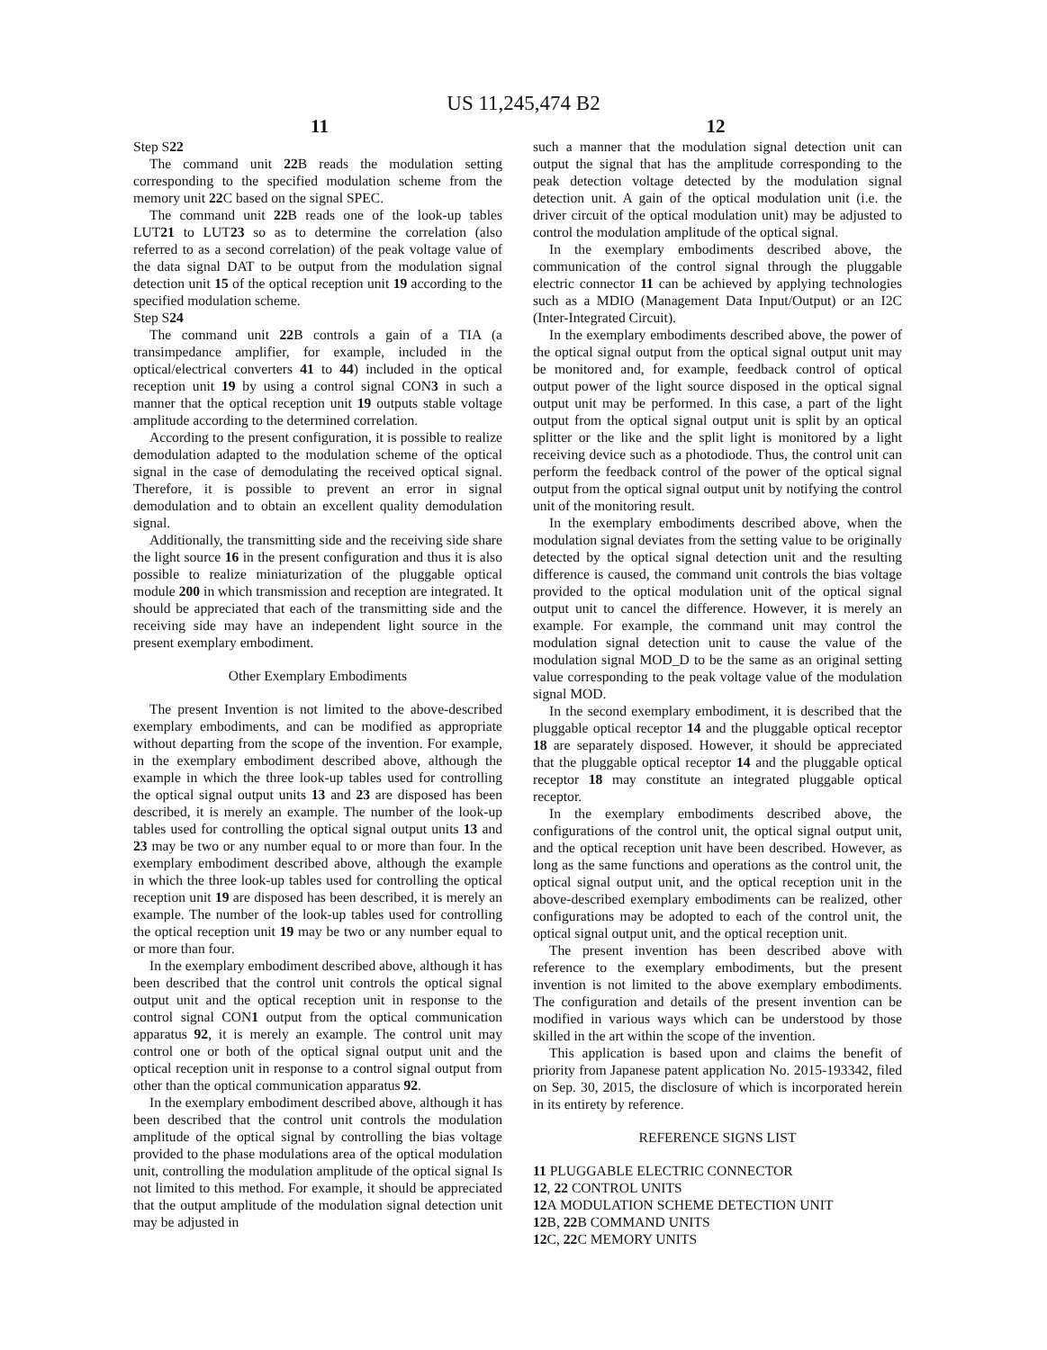US 11,245,474 B2
11 12
Step S22
The command unit 22 B reads the modulation setting corresponding to the specified modulation scheme from the memory unit 22 C based on the signal SPEC.
The command unit 22 B reads one of the look-up tables LUT21 to LUT23 so as to determine the correlation (also referred to as a second correlation) of the peak voltage value of the data signal DAT to be output from the modulation signal detection unit 15 of the optical reception unit 19 according to the specified modulation scheme.
Step S24
The command unit 22 B controls a gain of a TIA (a transimpedance amplifier, for example, included in the optical/electrical converters 41 to 44) included in the optical reception unit 19 by using a control signal CON3 in such a manner that the optical reception unit 19 outputs stable voltage amplitude according to the determined correlation.
According to the present configuration, it is possible to realize demodulation adapted to the modulation scheme of the optical signal in the case of demodulating the received optical signal. Therefore, it is possible to prevent an error in signal demodulation and to obtain an excellent quality demodulation signal.
Additionally, the transmitting side and the receiving side share the light source 16 in the present configuration and thus it is also possible to realize miniaturization of the pluggable optical module 200 in which transmission and reception are integrated. It should be appreciated that each of the transmitting side and the receiving side may have an independent light source in the present exemplary embodiment.
Other Exemplary Embodiments
The present Invention is not limited to the above-described exemplary embodiments, and can be modified as appropriate without departing from the scope of the invention. For example, in the exemplary embodiment described above, although the example in which the three look-up tables used for controlling the optical signal output units 13 and 23 are disposed has been described, it is merely an example. The number of the look-up tables used for controlling the optical signal output units 13 and 23 may be two or any number equal to or more than four. In the exemplary embodiment described above, although the example in which the three look-up tables used for controlling the optical reception unit 19 are disposed has been described, it is merely an example. The number of the look-up tables used for controlling the optical reception unit 19 may be two or any number equal to or more than four.
In the exemplary embodiment described above, although it has been described that the control unit controls the optical signal output unit and the optical reception unit in response to the control signal CON1 output from the optical communication apparatus 92, it is merely an example. The control unit may control one or both of the optical signal output unit and the optical reception unit in response to a control signal output from other than the optical communication apparatus 92.
In the exemplary embodiment described above, although it has been described that the control unit controls the modulation amplitude of the optical signal by controlling the bias voltage provided to the phase modulations area of the optical modulation unit, controlling the modulation amplitude of the optical signal Is not limited to this method. For example, it should be appreciated that the output amplitude of the modulation signal detection unit may be adjusted in
such a manner that the modulation signal detection unit can output the signal that has the amplitude corresponding to the peak detection voltage detected by the modulation signal detection unit. A gain of the optical modulation unit (i.e. the driver circuit of the optical modulation unit) may be adjusted to control the modulation amplitude of the optical signal.
In the exemplary embodiments described above, the communication of the control signal through the pluggable electric connector 11 can be achieved by applying technologies such as a MDIO (Management Data Input/Output) or an I2C (Inter-Integrated Circuit).
In the exemplary embodiments described above, the power of the optical signal output from the optical signal output unit may be monitored and, for example, feedback control of optical output power of the light source disposed in the optical signal output unit may be performed. In this case, a part of the light output from the optical signal output unit is split by an optical splitter or the like and the split light is monitored by a light receiving device such as a photodiode. Thus, the control unit can perform the feedback control of the power of the optical signal output from the optical signal output unit by notifying the control unit of the monitoring result.
In the exemplary embodiments described above, when the modulation signal deviates from the setting value to be originally detected by the optical signal detection unit and the resulting difference is caused, the command unit controls the bias voltage provided to the optical modulation unit of the optical signal output unit to cancel the difference. However, it is merely an example. For example, the command unit may control the modulation signal detection unit to cause the value of the modulation signal MOD_D to be the same as an original setting value corresponding to the peak voltage value of the modulation signal MOD.
In the second exemplary embodiment, it is described that the pluggable optical receptor 14 and the pluggable optical receptor 18 are separately disposed. However, it should be appreciated that the pluggable optical receptor 14 and the pluggable optical receptor 18 may constitute an integrated pluggable optical receptor.
In the exemplary embodiments described above, the configurations of the control unit, the optical signal output unit, and the optical reception unit have been described. However, as long as the same functions and operations as the control unit, the optical signal output unit, and the optical reception unit in the above-described exemplary embodiments can be realized, other configurations may be adopted to each of the control unit, the optical signal output unit, and the optical reception unit.
The present invention has been described above with reference to the exemplary embodiments, but the present invention is not limited to the above exemplary embodiments. The configuration and details of the present invention can be modified in various ways which can be understood by those skilled in the art within the scope of the invention.
This application is based upon and claims the benefit of priority from Japanese patent application No. 2015-193342, filed on Sep. 30, 2015, the disclosure of which is incorporated herein in its entirety by reference.
REFERENCE SIGNS LIST
11 PLUGGABLE ELECTRIC CONNECTOR
12, 22 CONTROL UNITS
12 A MODULATION SCHEME DETECTION UNIT
12 B, 22 B COMMAND UNITS
12 C, 22 C MEMORY UNITS